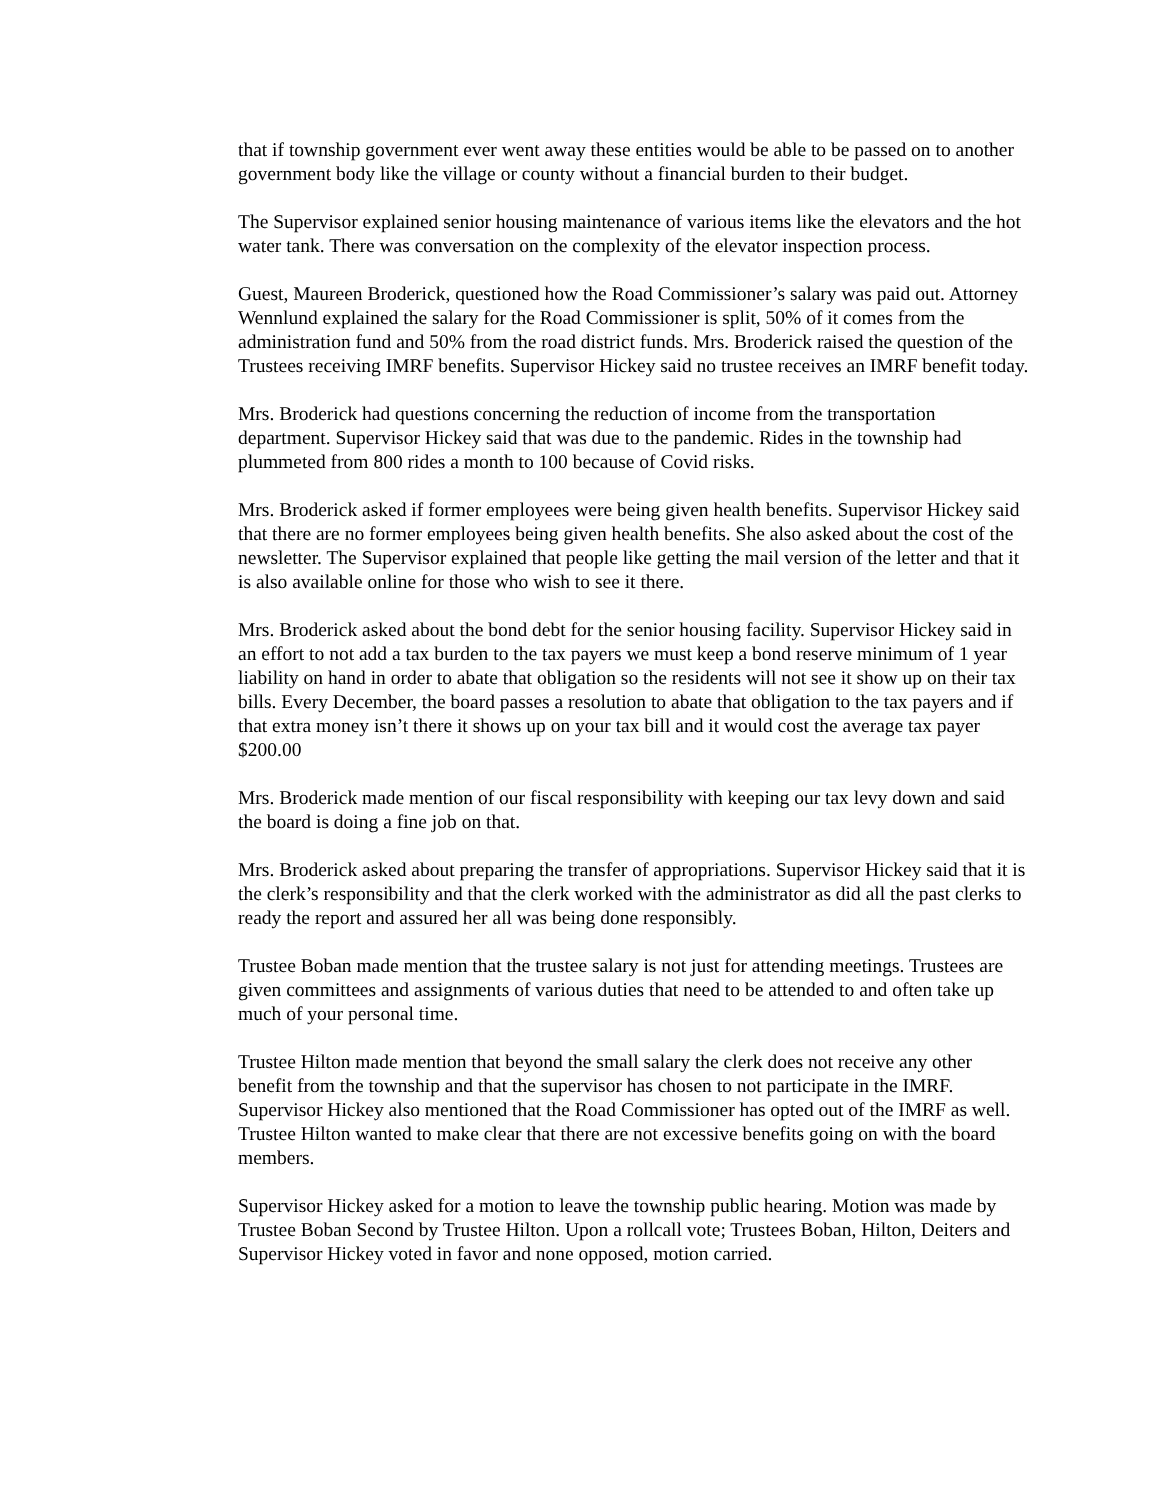that if township government ever went away these entities would be able to be passed on to another government body like the village or county without a financial burden to their budget.
The Supervisor explained senior housing maintenance of various items like the elevators and the hot water tank. There was conversation on the complexity of the elevator inspection process.
Guest, Maureen Broderick, questioned how the Road Commissioner’s salary was paid out. Attorney Wennlund explained the salary for the Road Commissioner is split, 50% of it comes from the administration fund and 50% from the road district funds. Mrs. Broderick raised the question of the Trustees receiving IMRF benefits. Supervisor Hickey said no trustee receives an IMRF benefit today.
Mrs. Broderick had questions concerning the reduction of income from the transportation department. Supervisor Hickey said that was due to the pandemic. Rides in the township had plummeted from 800 rides a month to 100 because of Covid risks.
Mrs. Broderick asked if former employees were being given health benefits. Supervisor Hickey said that there are no former employees being given health benefits. She also asked about the cost of the newsletter. The Supervisor explained that people like getting the mail version of the letter and that it is also available online for those who wish to see it there.
Mrs. Broderick asked about the bond debt for the senior housing facility. Supervisor Hickey said in an effort to not add a tax burden to the tax payers we must keep a bond reserve minimum of 1 year liability on hand in order to abate that obligation so the residents will not see it show up on their tax bills. Every December, the board passes a resolution to abate that obligation to the tax payers and if that extra money isn’t there it shows up on your tax bill and it would cost the average tax payer $200.00
Mrs. Broderick made mention of our fiscal responsibility with keeping our tax levy down and said the board is doing a fine job on that.
Mrs. Broderick asked about preparing the transfer of appropriations. Supervisor Hickey said that it is the clerk’s responsibility and that the clerk worked with the administrator as did all the past clerks to ready the report and assured her all was being done responsibly.
Trustee Boban made mention that the trustee salary is not just for attending meetings. Trustees are given committees and assignments of various duties that need to be attended to and often take up much of your personal time.
Trustee Hilton made mention that beyond the small salary the clerk does not receive any other benefit from the township and that the supervisor has chosen to not participate in the IMRF. Supervisor Hickey also mentioned that the Road Commissioner has opted out of the IMRF as well. Trustee Hilton wanted to make clear that there are not excessive benefits going on with the board members.
Supervisor Hickey asked for a motion to leave the township public hearing. Motion was made by Trustee Boban Second by Trustee Hilton. Upon a rollcall vote; Trustees Boban, Hilton, Deiters and Supervisor Hickey voted in favor and none opposed, motion carried.